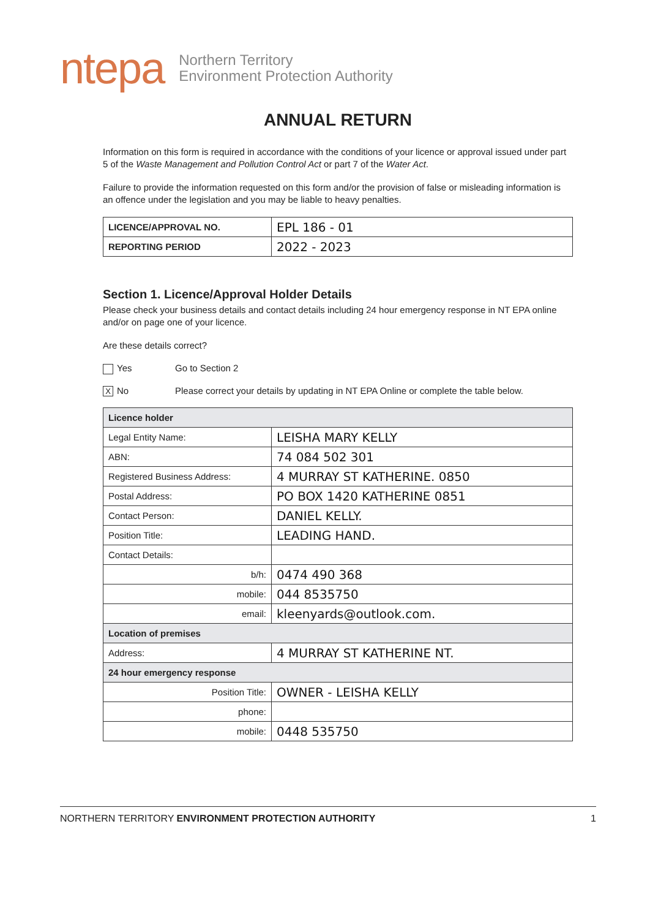ntepa Northern Territory
Environment Protection Authority
ANNUAL RETURN
Information on this form is required in accordance with the conditions of your licence or approval issued under part 5 of the Waste Management and Pollution Control Act or part 7 of the Water Act.
Failure to provide the information requested on this form and/or the provision of false or misleading information is an offence under the legislation and you may be liable to heavy penalties.
| LICENCE/APPROVAL NO. | EPL 186 - 01 |
| REPORTING PERIOD | 2022 - 2023 |
Section 1. Licence/Approval Holder Details
Please check your business details and contact details including 24 hour emergency response in NT EPA online and/or on page one of your licence.
Are these details correct?
Yes Go to Section 2
X No Please correct your details by updating in NT EPA Online or complete the table below.
| Licence holder | |
| Legal Entity Name: | LEISHA MARY KELLY |
| ABN: | 74 084 502 301 |
| Registered Business Address: | 4 MURRAY ST KATHERINE. 0850 |
| Postal Address: | PO BOX 1420 KATHERINE 0851 |
| Contact Person: | DANIEL KELLY. |
| Position Title: | LEADING HAND. |
| Contact Details: | |
| b/h: | 0474 490 368 |
| mobile: | 044 8535750 |
| email: | kleenyards@outlook.com. |
| Location of premises | |
| Address: | 4 MURRAY ST KATHERINE NT. |
| 24 hour emergency response | |
| Position Title: | OWNER - LEISHA KELLY |
| phone: | |
| mobile: | 0448 535750 |
NORTHERN TERRITORY ENVIRONMENT PROTECTION AUTHORITY 1